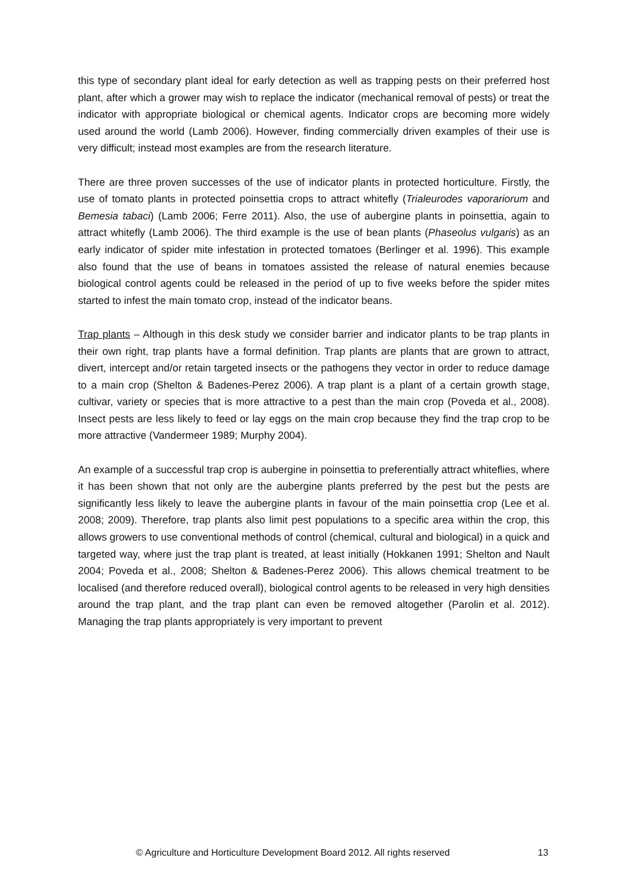this type of secondary plant ideal for early detection as well as trapping pests on their preferred host plant, after which a grower may wish to replace the indicator (mechanical removal of pests) or treat the indicator with appropriate biological or chemical agents. Indicator crops are becoming more widely used around the world (Lamb 2006). However, finding commercially driven examples of their use is very difficult; instead most examples are from the research literature.
There are three proven successes of the use of indicator plants in protected horticulture. Firstly, the use of tomato plants in protected poinsettia crops to attract whitefly (Trialeurodes vaporariorum and Bemesia tabaci) (Lamb 2006; Ferre 2011). Also, the use of aubergine plants in poinsettia, again to attract whitefly (Lamb 2006). The third example is the use of bean plants (Phaseolus vulgaris) as an early indicator of spider mite infestation in protected tomatoes (Berlinger et al. 1996). This example also found that the use of beans in tomatoes assisted the release of natural enemies because biological control agents could be released in the period of up to five weeks before the spider mites started to infest the main tomato crop, instead of the indicator beans.
Trap plants – Although in this desk study we consider barrier and indicator plants to be trap plants in their own right, trap plants have a formal definition. Trap plants are plants that are grown to attract, divert, intercept and/or retain targeted insects or the pathogens they vector in order to reduce damage to a main crop (Shelton & Badenes-Perez 2006). A trap plant is a plant of a certain growth stage, cultivar, variety or species that is more attractive to a pest than the main crop (Poveda et al., 2008). Insect pests are less likely to feed or lay eggs on the main crop because they find the trap crop to be more attractive (Vandermeer 1989; Murphy 2004).
An example of a successful trap crop is aubergine in poinsettia to preferentially attract whiteflies, where it has been shown that not only are the aubergine plants preferred by the pest but the pests are significantly less likely to leave the aubergine plants in favour of the main poinsettia crop (Lee et al. 2008; 2009). Therefore, trap plants also limit pest populations to a specific area within the crop, this allows growers to use conventional methods of control (chemical, cultural and biological) in a quick and targeted way, where just the trap plant is treated, at least initially (Hokkanen 1991; Shelton and Nault 2004; Poveda et al., 2008; Shelton & Badenes-Perez 2006). This allows chemical treatment to be localised (and therefore reduced overall), biological control agents to be released in very high densities around the trap plant, and the trap plant can even be removed altogether (Parolin et al. 2012). Managing the trap plants appropriately is very important to prevent
© Agriculture and Horticulture Development Board 2012. All rights reserved 13